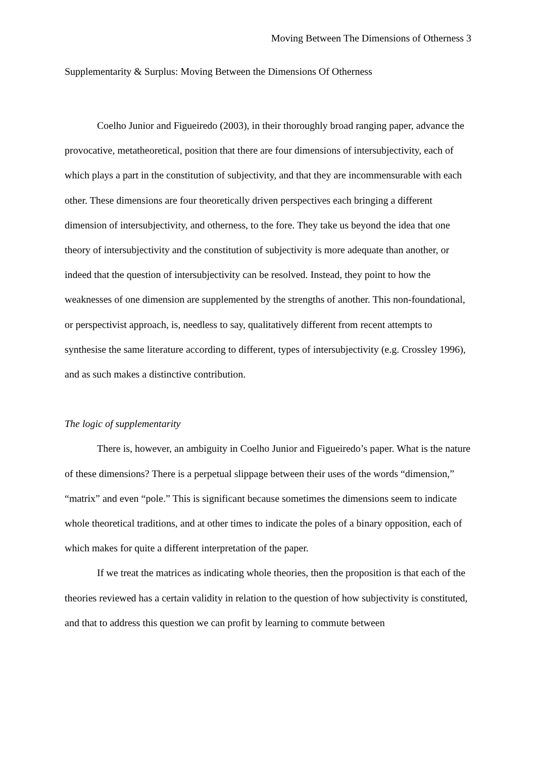Moving Between The Dimensions of Otherness 3
Supplementarity & Surplus: Moving Between the Dimensions Of Otherness
Coelho Junior and Figueiredo (2003), in their thoroughly broad ranging paper, advance the provocative, metatheoretical, position that there are four dimensions of intersubjectivity, each of which plays a part in the constitution of subjectivity, and that they are incommensurable with each other. These dimensions are four theoretically driven perspectives each bringing a different dimension of intersubjectivity, and otherness, to the fore. They take us beyond the idea that one theory of intersubjectivity and the constitution of subjectivity is more adequate than another, or indeed that the question of intersubjectivity can be resolved. Instead, they point to how the weaknesses of one dimension are supplemented by the strengths of another. This non-foundational, or perspectivist approach, is, needless to say, qualitatively different from recent attempts to synthesise the same literature according to different, types of intersubjectivity (e.g. Crossley 1996), and as such makes a distinctive contribution.
The logic of supplementarity
There is, however, an ambiguity in Coelho Junior and Figueiredo’s paper. What is the nature of these dimensions? There is a perpetual slippage between their uses of the words “dimension,” “matrix” and even “pole.” This is significant because sometimes the dimensions seem to indicate whole theoretical traditions, and at other times to indicate the poles of a binary opposition, each of which makes for quite a different interpretation of the paper.
If we treat the matrices as indicating whole theories, then the proposition is that each of the theories reviewed has a certain validity in relation to the question of how subjectivity is constituted, and that to address this question we can profit by learning to commute between